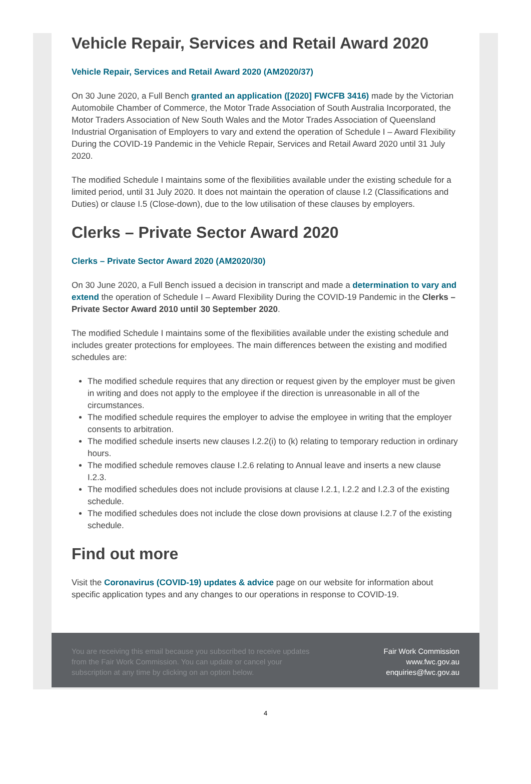Vehicle Repair, Services and Retail Award 2020
Vehicle Repair, Services and Retail Award 2020 (AM2020/37)
On 30 June 2020, a Full Bench granted an application ([2020] FWCFB 3416) made by the Victorian Automobile Chamber of Commerce, the Motor Trade Association of South Australia Incorporated, the Motor Traders Association of New South Wales and the Motor Trades Association of Queensland Industrial Organisation of Employers to vary and extend the operation of Schedule I – Award Flexibility During the COVID-19 Pandemic in the Vehicle Repair, Services and Retail Award 2020 until 31 July 2020.
The modified Schedule I maintains some of the flexibilities available under the existing schedule for a limited period, until 31 July 2020. It does not maintain the operation of clause I.2 (Classifications and Duties) or clause I.5 (Close-down), due to the low utilisation of these clauses by employers.
Clerks – Private Sector Award 2020
Clerks – Private Sector Award 2020 (AM2020/30)
On 30 June 2020, a Full Bench issued a decision in transcript and made a determination to vary and extend the operation of Schedule I – Award Flexibility During the COVID-19 Pandemic in the Clerks – Private Sector Award 2010 until 30 September 2020.
The modified Schedule I maintains some of the flexibilities available under the existing schedule and includes greater protections for employees. The main differences between the existing and modified schedules are:
The modified schedule requires that any direction or request given by the employer must be given in writing and does not apply to the employee if the direction is unreasonable in all of the circumstances.
The modified schedule requires the employer to advise the employee in writing that the employer consents to arbitration.
The modified schedule inserts new clauses I.2.2(i) to (k) relating to temporary reduction in ordinary hours.
The modified schedule removes clause I.2.6 relating to Annual leave and inserts a new clause I.2.3.
The modified schedules does not include provisions at clause I.2.1, I.2.2 and I.2.3 of the existing schedule.
The modified schedules does not include the close down provisions at clause I.2.7 of the existing schedule.
Find out more
Visit the Coronavirus (COVID-19) updates & advice page on our website for information about specific application types and any changes to our operations in response to COVID-19.
You are receiving this email because you subscribed to receive updates from the Fair Work Commission. You can update or cancel your subscription at any time by clicking on an option below.
Fair Work Commission
www.fwc.gov.au
enquiries@fwc.gov.au
4